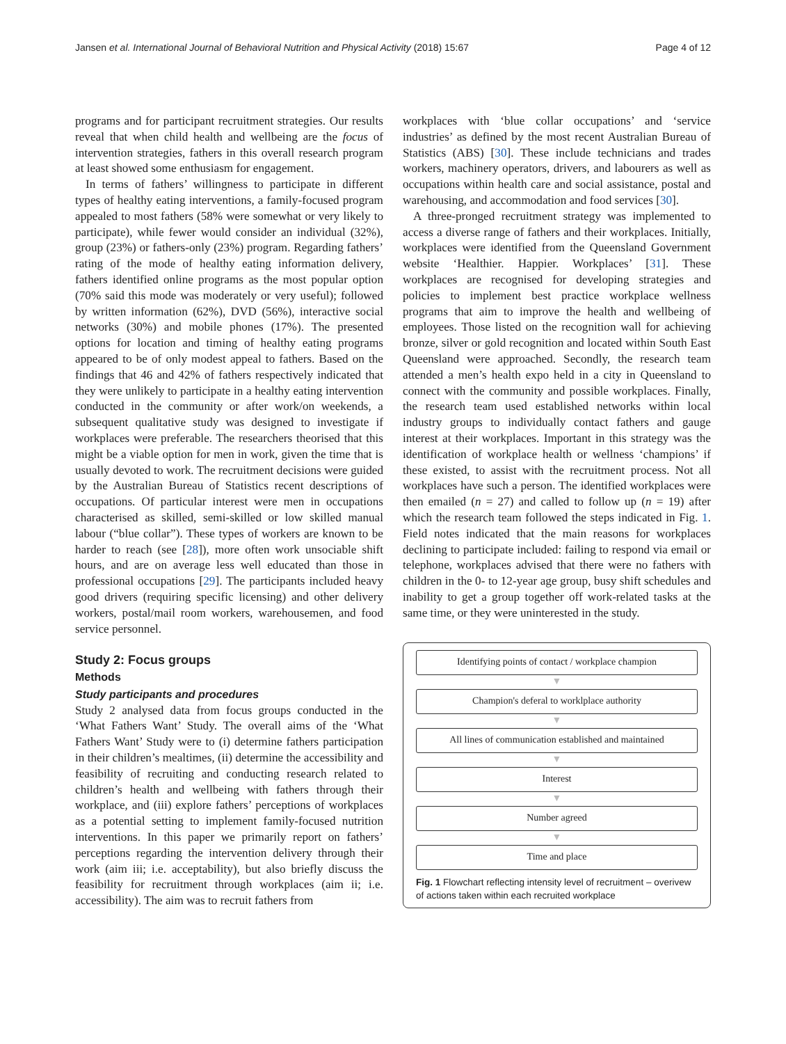Jansen et al. International Journal of Behavioral Nutrition and Physical Activity (2018) 15:67 Page 4 of 12
programs and for participant recruitment strategies. Our results reveal that when child health and wellbeing are the focus of intervention strategies, fathers in this overall research program at least showed some enthusiasm for engagement.
In terms of fathers’ willingness to participate in different types of healthy eating interventions, a family-focused program appealed to most fathers (58% were somewhat or very likely to participate), while fewer would consider an individual (32%), group (23%) or fathers-only (23%) program. Regarding fathers’ rating of the mode of healthy eating information delivery, fathers identified online programs as the most popular option (70% said this mode was moderately or very useful); followed by written information (62%), DVD (56%), interactive social networks (30%) and mobile phones (17%). The presented options for location and timing of healthy eating programs appeared to be of only modest appeal to fathers. Based on the findings that 46 and 42% of fathers respectively indicated that they were unlikely to participate in a healthy eating intervention conducted in the community or after work/on weekends, a subsequent qualitative study was designed to investigate if workplaces were preferable. The researchers theorised that this might be a viable option for men in work, given the time that is usually devoted to work. The recruitment decisions were guided by the Australian Bureau of Statistics recent descriptions of occupations. Of particular interest were men in occupations characterised as skilled, semi-skilled or low skilled manual labour (“blue collar”). These types of workers are known to be harder to reach (see [28]), more often work unsociable shift hours, and are on average less well educated than those in professional occupations [29]. The participants included heavy good drivers (requiring specific licensing) and other delivery workers, postal/mail room workers, warehousemen, and food service personnel.
Study 2: Focus groups
Methods
Study participants and procedures
Study 2 analysed data from focus groups conducted in the ‘What Fathers Want’ Study. The overall aims of the ‘What Fathers Want’ Study were to (i) determine fathers participation in their children’s mealtimes, (ii) determine the accessibility and feasibility of recruiting and conducting research related to children’s health and wellbeing with fathers through their workplace, and (iii) explore fathers’ perceptions of workplaces as a potential setting to implement family-focused nutrition interventions. In this paper we primarily report on fathers’ perceptions regarding the intervention delivery through their work (aim iii; i.e. acceptability), but also briefly discuss the feasibility for recruitment through workplaces (aim ii; i.e. accessibility). The aim was to recruit fathers from
workplaces with ‘blue collar occupations’ and ‘service industries’ as defined by the most recent Australian Bureau of Statistics (ABS) [30]. These include technicians and trades workers, machinery operators, drivers, and labourers as well as occupations within health care and social assistance, postal and warehousing, and accommodation and food services [30].
A three-pronged recruitment strategy was implemented to access a diverse range of fathers and their workplaces. Initially, workplaces were identified from the Queensland Government website ‘Healthier. Happier. Workplaces’ [31]. These workplaces are recognised for developing strategies and policies to implement best practice workplace wellness programs that aim to improve the health and wellbeing of employees. Those listed on the recognition wall for achieving bronze, silver or gold recognition and located within South East Queensland were approached. Secondly, the research team attended a men’s health expo held in a city in Queensland to connect with the community and possible workplaces. Finally, the research team used established networks within local industry groups to individually contact fathers and gauge interest at their workplaces. Important in this strategy was the identification of workplace health or wellness ‘champions’ if these existed, to assist with the recruitment process. Not all workplaces have such a person. The identified workplaces were then emailed (n = 27) and called to follow up (n = 19) after which the research team followed the steps indicated in Fig. 1. Field notes indicated that the main reasons for workplaces declining to participate included: failing to respond via email or telephone, workplaces advised that there were no fathers with children in the 0- to 12-year age group, busy shift schedules and inability to get a group together off work-related tasks at the same time, or they were uninterested in the study.
Identifying points of contact / workplace champion
▼
Champion's deferal to worklplace authority
▼
All lines of communication established and maintained
▼
Interest
▼
Number agreed
▼
Time and place
Fig. 1 Flowchart reflecting intensity level of recruitment – overivew of actions taken within each recruited workplace